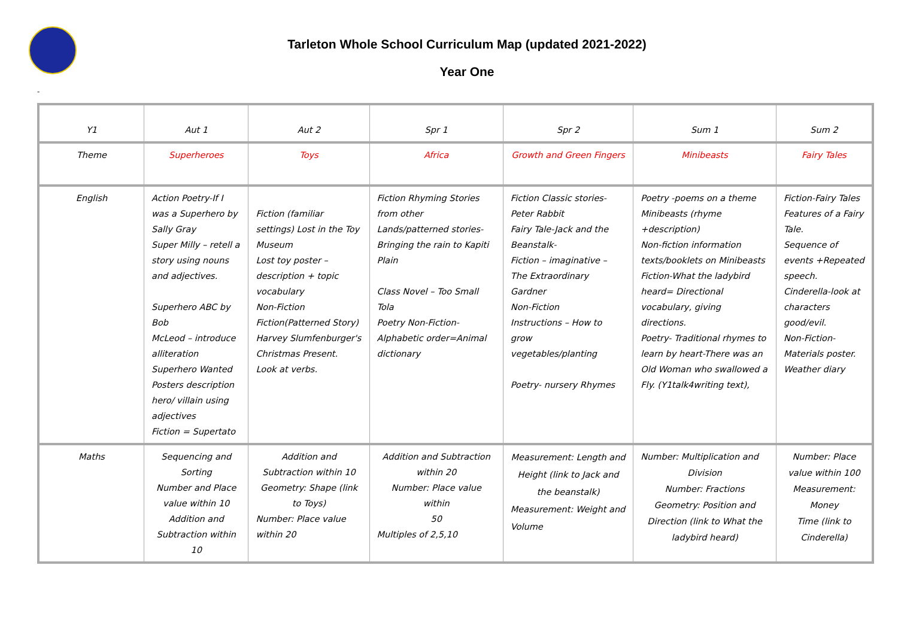Tarleton Whole School Curriculum Map (updated 2021-2022)
Year One
-
| Y1 | Aut 1 | Aut 2 | Spr 1 | Spr 2 | Sum 1 | Sum 2 |
| Theme | Superheroes | Toys | Africa | Growth and Green Fingers | Minibeasts | Fairy Tales |
| English | Action Poetry-If I was a Superhero by Sally Gray Super Milly – retell a story using nouns and adjectives. Superhero ABC by Bob McLeod – introduce alliteration Superhero Wanted Posters description hero/ villain using adjectives Fiction = Supertato | Fiction (familiar settings) Lost in the Toy Museum Lost toy poster – description + topic vocabulary Non-Fiction Fiction(Patterned Story) Harvey Slumfenburger's Christmas Present. Look at verbs. | Fiction Rhyming Stories from other Lands/patterned stories-Bringing the rain to Kapiti Plain Class Novel – Too Small Tola Poetry Non-Fiction-Alphabetic order=Animal dictionary | Fiction Classic stories-Peter Rabbit Fairy Tale-Jack and the Beanstalk- Fiction – imaginative – The Extraordinary Gardner Non-Fiction Instructions – How to grow vegetables/planting Poetry- nursery Rhymes | Poetry -poems on a theme Minibeasts (rhyme +description) Non-fiction information texts/booklets on Minibeasts Fiction-What the ladybird heard= Directional vocabulary, giving directions. Poetry- Traditional rhymes to learn by heart-There was an Old Woman who swallowed a Fly. (Y1talk4writing text), | Fiction-Fairy Tales Features of a Fairy Tale. Sequence of events +Repeated speech. Cinderella-look at characters good/evil. Non-Fiction-Materials poster. Weather diary |
| Maths | Sequencing and Sorting Number and Place value within 10 Addition and Subtraction within 10 | Addition and Subtraction within 10 Geometry: Shape (link to Toys) Number: Place value within 20 | Addition and Subtraction within 20 Number: Place value within 50 Multiples of 2,5,10 | Measurement: Length and Height (link to Jack and the beanstalk) Measurement: Weight and Volume | Number: Multiplication and Division Number: Fractions Geometry: Position and Direction (link to What the ladybird heard) | Number: Place value within 100 Measurement: Money Time (link to Cinderella) |